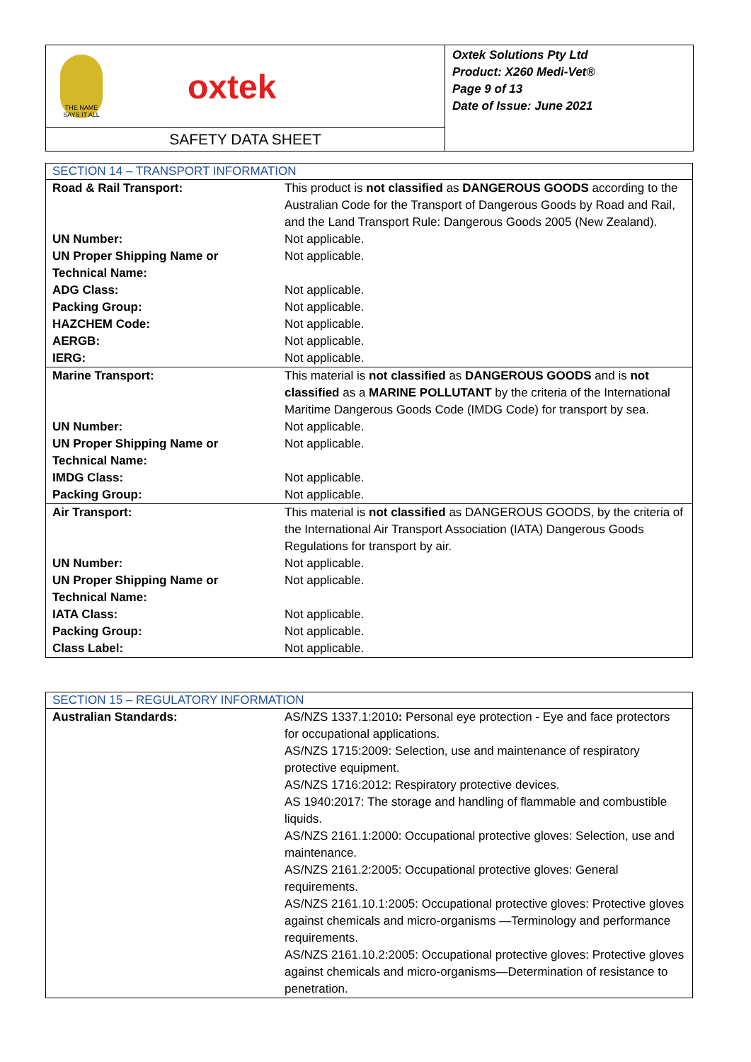THE NAME SAYS IT ALL
oxtek
SAFETY DATA SHEET
Oxtek Solutions Pty Ltd
Product: X260 Medi-Vet®
Page 9 of 13
Date of Issue: June 2021
| SECTION 14 – TRANSPORT INFORMATION | |
| Road & Rail Transport: | This product is not classified as DANGEROUS GOODS according to the Australian Code for the Transport of Dangerous Goods by Road and Rail, and the Land Transport Rule: Dangerous Goods 2005 (New Zealand). |
| UN Number: | Not applicable. |
| UN Proper Shipping Name or Technical Name: | Not applicable. |
| ADG Class: | Not applicable. |
| Packing Group: | Not applicable. |
| HAZCHEM Code: | Not applicable. |
| AERGB: | Not applicable. |
| IERG: | Not applicable. |
| Marine Transport: | This material is not classified as DANGEROUS GOODS and is not classified as a MARINE POLLUTANT by the criteria of the International Maritime Dangerous Goods Code (IMDG Code) for transport by sea. |
| UN Number: | Not applicable. |
| UN Proper Shipping Name or Technical Name: | Not applicable. |
| IMDG Class: | Not applicable. |
| Packing Group: | Not applicable. |
| Air Transport: | This material is not classified as DANGEROUS GOODS, by the criteria of the International Air Transport Association (IATA) Dangerous Goods Regulations for transport by air. |
| UN Number: | Not applicable. |
| UN Proper Shipping Name or Technical Name: | Not applicable. |
| IATA Class: | Not applicable. |
| Packing Group: | Not applicable. |
| Class Label: | Not applicable. |
| SECTION 15 – REGULATORY INFORMATION | |
| Australian Standards: | AS/NZS 1337.1:2010 : Personal eye protection - Eye and face protectors for occupational applications. AS/NZS 1715:2009: Selection, use and maintenance of respiratory protective equipment. AS/NZS 1716:2012: Respiratory protective devices. AS 1940:2017: The storage and handling of flammable and combustible liquids. AS/NZS 2161.1:2000: Occupational protective gloves: Selection, use and maintenance. AS/NZS 2161.2:2005: Occupational protective gloves: General requirements. AS/NZS 2161.10.1:2005: Occupational protective gloves: Protective gloves against chemicals and micro-organisms —Terminology and performance requirements. AS/NZS 2161.10.2:2005: Occupational protective gloves: Protective gloves against chemicals and micro-organisms—Determination of resistance to penetration. |